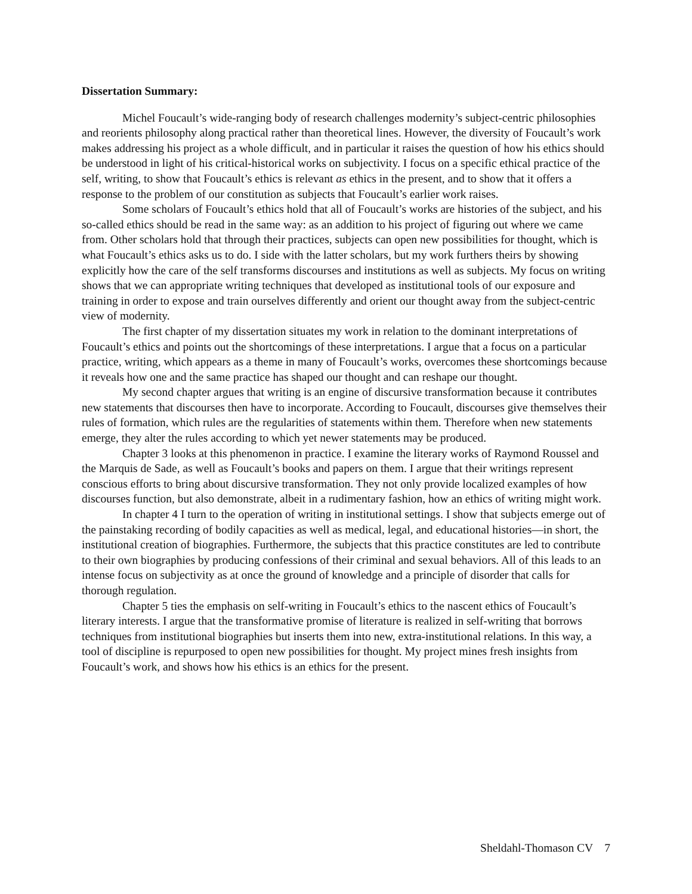Dissertation Summary:
Michel Foucault’s wide-ranging body of research challenges modernity’s subject-centric philosophies and reorients philosophy along practical rather than theoretical lines. However, the diversity of Foucault’s work makes addressing his project as a whole difficult, and in particular it raises the question of how his ethics should be understood in light of his critical-historical works on subjectivity. I focus on a specific ethical practice of the self, writing, to show that Foucault’s ethics is relevant as ethics in the present, and to show that it offers a response to the problem of our constitution as subjects that Foucault’s earlier work raises.
Some scholars of Foucault’s ethics hold that all of Foucault’s works are histories of the subject, and his so-called ethics should be read in the same way: as an addition to his project of figuring out where we came from. Other scholars hold that through their practices, subjects can open new possibilities for thought, which is what Foucault’s ethics asks us to do. I side with the latter scholars, but my work furthers theirs by showing explicitly how the care of the self transforms discourses and institutions as well as subjects. My focus on writing shows that we can appropriate writing techniques that developed as institutional tools of our exposure and training in order to expose and train ourselves differently and orient our thought away from the subject-centric view of modernity.
The first chapter of my dissertation situates my work in relation to the dominant interpretations of Foucault’s ethics and points out the shortcomings of these interpretations. I argue that a focus on a particular practice, writing, which appears as a theme in many of Foucault’s works, overcomes these shortcomings because it reveals how one and the same practice has shaped our thought and can reshape our thought.
My second chapter argues that writing is an engine of discursive transformation because it contributes new statements that discourses then have to incorporate. According to Foucault, discourses give themselves their rules of formation, which rules are the regularities of statements within them. Therefore when new statements emerge, they alter the rules according to which yet newer statements may be produced.
Chapter 3 looks at this phenomenon in practice. I examine the literary works of Raymond Roussel and the Marquis de Sade, as well as Foucault’s books and papers on them. I argue that their writings represent conscious efforts to bring about discursive transformation. They not only provide localized examples of how discourses function, but also demonstrate, albeit in a rudimentary fashion, how an ethics of writing might work.
In chapter 4 I turn to the operation of writing in institutional settings. I show that subjects emerge out of the painstaking recording of bodily capacities as well as medical, legal, and educational histories—in short, the institutional creation of biographies. Furthermore, the subjects that this practice constitutes are led to contribute to their own biographies by producing confessions of their criminal and sexual behaviors. All of this leads to an intense focus on subjectivity as at once the ground of knowledge and a principle of disorder that calls for thorough regulation.
Chapter 5 ties the emphasis on self-writing in Foucault’s ethics to the nascent ethics of Foucault’s literary interests. I argue that the transformative promise of literature is realized in self-writing that borrows techniques from institutional biographies but inserts them into new, extra-institutional relations. In this way, a tool of discipline is repurposed to open new possibilities for thought. My project mines fresh insights from Foucault’s work, and shows how his ethics is an ethics for the present.
Sheldahl-Thomason CV 7